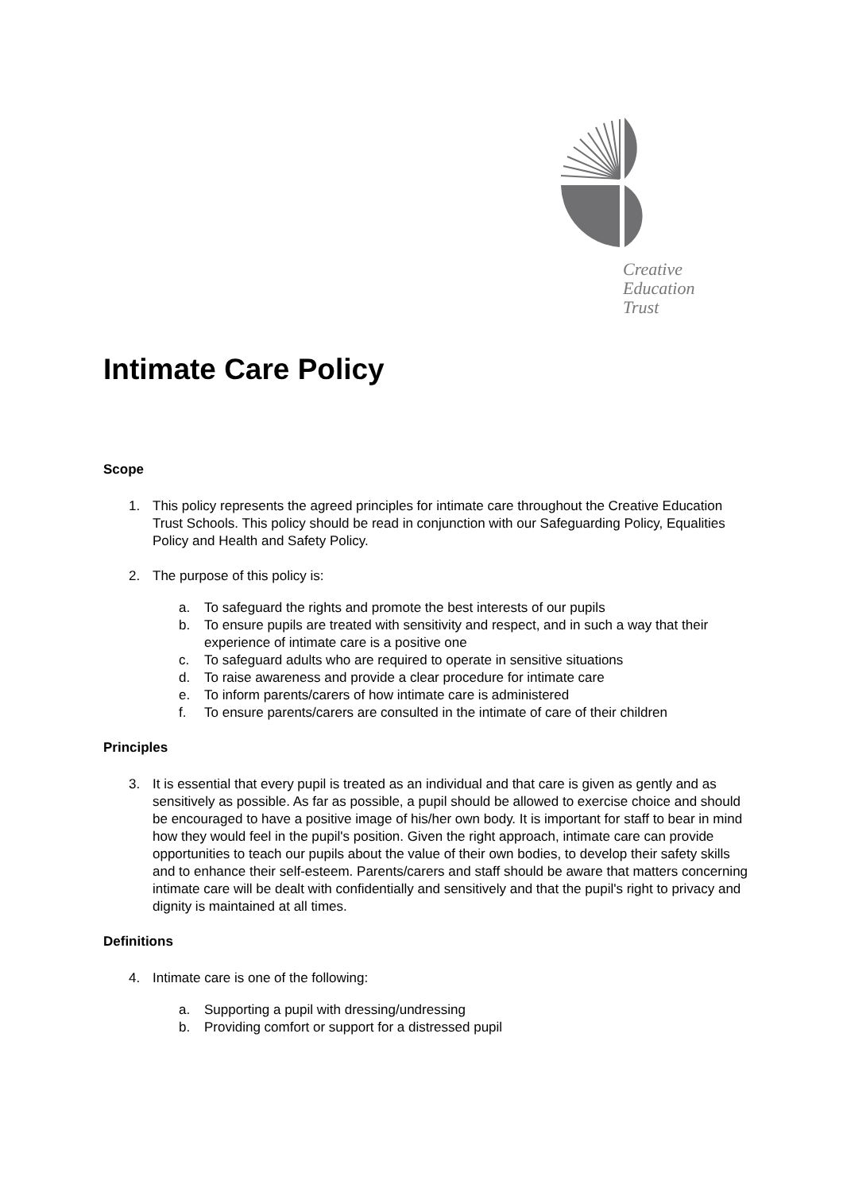Creative
Education
Trust
Intimate Care Policy
Scope
1. This policy represents the agreed principles for intimate care throughout the Creative Education Trust Schools. This policy should be read in conjunction with our Safeguarding Policy, Equalities Policy and Health and Safety Policy.
2. The purpose of this policy is:
a. To safeguard the rights and promote the best interests of our pupils
b. To ensure pupils are treated with sensitivity and respect, and in such a way that their experience of intimate care is a positive one
c. To safeguard adults who are required to operate in sensitive situations
d. To raise awareness and provide a clear procedure for intimate care
e. To inform parents/carers of how intimate care is administered
f. To ensure parents/carers are consulted in the intimate of care of their children
Principles
3. It is essential that every pupil is treated as an individual and that care is given as gently and as sensitively as possible. As far as possible, a pupil should be allowed to exercise choice and should be encouraged to have a positive image of his/her own body. It is important for staff to bear in mind how they would feel in the pupil's position. Given the right approach, intimate care can provide opportunities to teach our pupils about the value of their own bodies, to develop their safety skills and to enhance their self-esteem. Parents/carers and staff should be aware that matters concerning intimate care will be dealt with confidentially and sensitively and that the pupil's right to privacy and dignity is maintained at all times.
Definitions
4. Intimate care is one of the following:
a. Supporting a pupil with dressing/undressing
b. Providing comfort or support for a distressed pupil